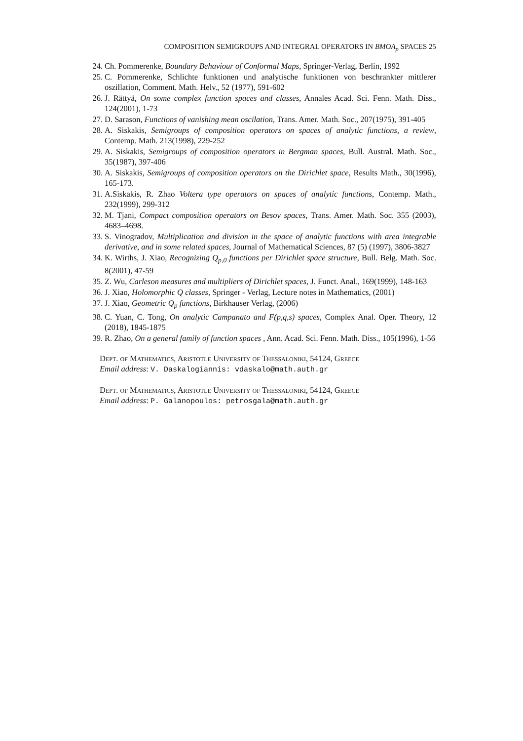COMPOSITION SEMIGROUPS AND INTEGRAL OPERATORS IN BMOA<sub>p</sub> SPACES 25
24. Ch. Pommerenke, Boundary Behaviour of Conformal Maps, Springer-Verlag, Berlin, 1992
25. C. Pommerenke, Schlichte funktionen und analytische funktionen von beschrankter mittlerer oszillation, Comment. Math. Helv., 52 (1977), 591-602
26. J. Rättyä, On some complex function spaces and classes, Annales Acad. Sci. Fenn. Math. Diss., 124(2001), 1-73
27. D. Sarason, Functions of vanishing mean oscilation, Trans. Amer. Math. Soc., 207(1975), 391-405
28. A. Siskakis, Semigroups of composition operators on spaces of analytic functions, a review, Contemp. Math. 213(1998), 229-252
29. A. Siskakis, Semigroups of composition operators in Bergman spaces, Bull. Austral. Math. Soc., 35(1987), 397-406
30. A. Siskakis, Semigroups of composition operators on the Dirichlet space, Results Math., 30(1996), 165-173.
31. A.Siskakis, R. Zhao Voltera type operators on spaces of analytic functions, Contemp. Math., 232(1999), 299-312
32. M. Tjani, Compact composition operators on Besov spaces, Trans. Amer. Math. Soc. 355 (2003), 4683–4698.
33. S. Vinogradov, Multiplication and division in the space of analytic functions with area integrable derivative, and in some related spaces, Journal of Mathematical Sciences, 87 (5) (1997), 3806-3827
34. K. Wirths, J. Xiao, Recognizing Q<sub>p,0</sub> functions per Dirichlet space structure, Bull. Belg. Math. Soc. 8(2001), 47-59
35. Z. Wu, Carleson measures and multipliers of Dirichlet spaces, J. Funct. Anal., 169(1999), 148-163
36. J. Xiao, Holomorphic Q classes, Springer - Verlag, Lecture notes in Mathematics, (2001)
37. J. Xiao, Geometric Q<sub>p</sub> functions, Birkhauser Verlag, (2006)
38. C. Yuan, C. Tong, On analytic Campanato and F(p,q,s) spaces, Complex Anal. Oper. Theory, 12 (2018), 1845-1875
39. R. Zhao, On a general family of function spaces , Ann. Acad. Sci. Fenn. Math. Diss., 105(1996), 1-56
Dept. of Mathematics, Aristotle University of Thessaloniki, 54124, Greece
Email address: V. Daskalogiannis: vdaskalo@math.auth.gr
Dept. of Mathematics, Aristotle University of Thessaloniki, 54124, Greece
Email address: P. Galanopoulos: petrosgala@math.auth.gr